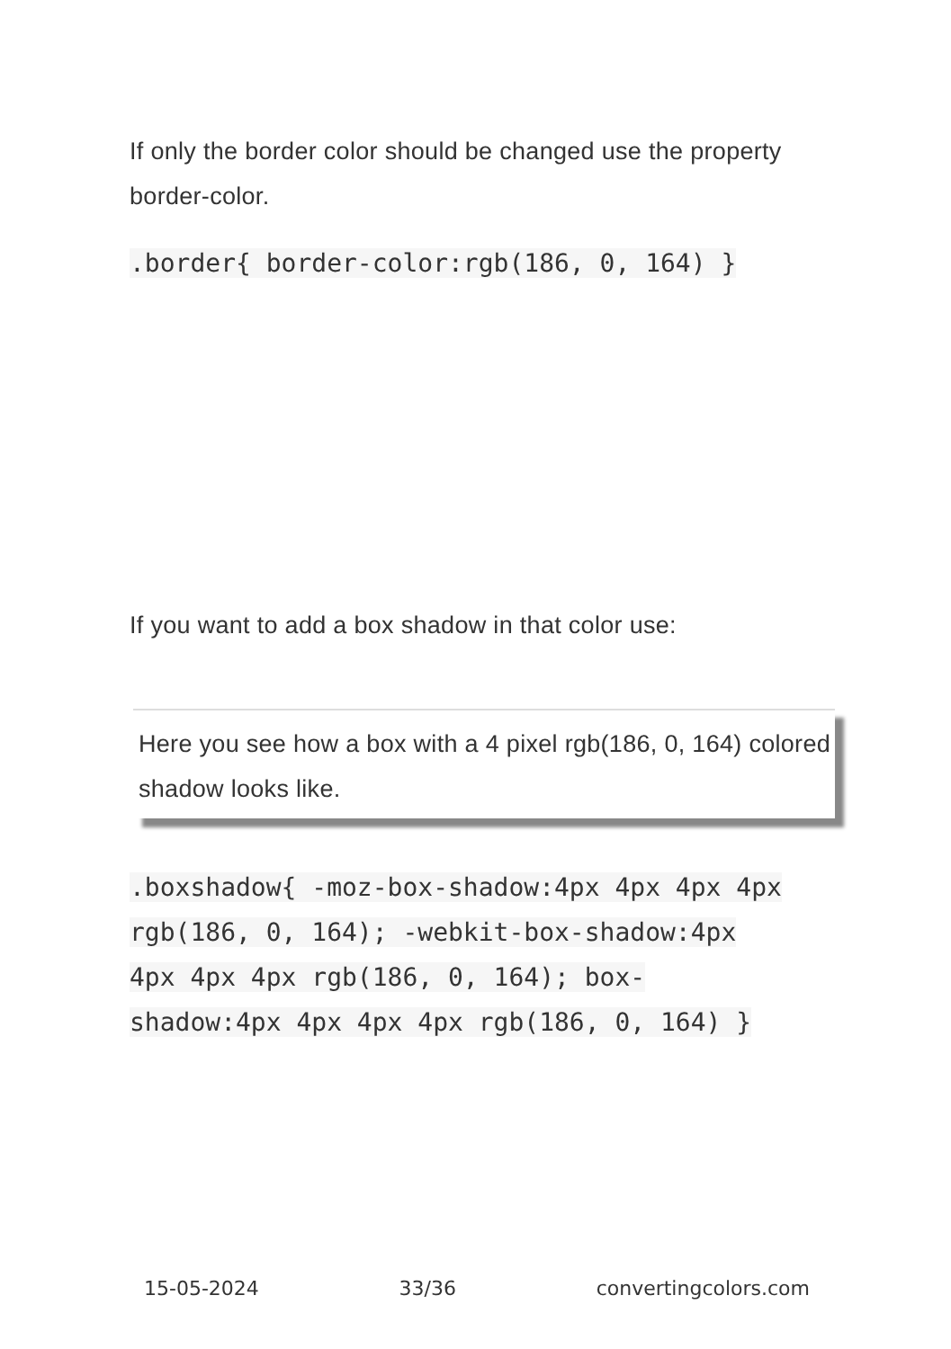If only the border color should be changed use the property border-color.
.border{ border-color:rgb(186, 0, 164) }
If you want to add a box shadow in that color use:
Here you see how a box with a 4 pixel rgb(186, 0, 164) colored shadow looks like.
.boxshadow{ -moz-box-shadow:4px 4px 4px 4px rgb(186, 0, 164); -webkit-box-shadow:4px 4px 4px 4px rgb(186, 0, 164); box-shadow:4px 4px 4px 4px rgb(186, 0, 164) }
15-05-2024 33/36 convertingcolors.com